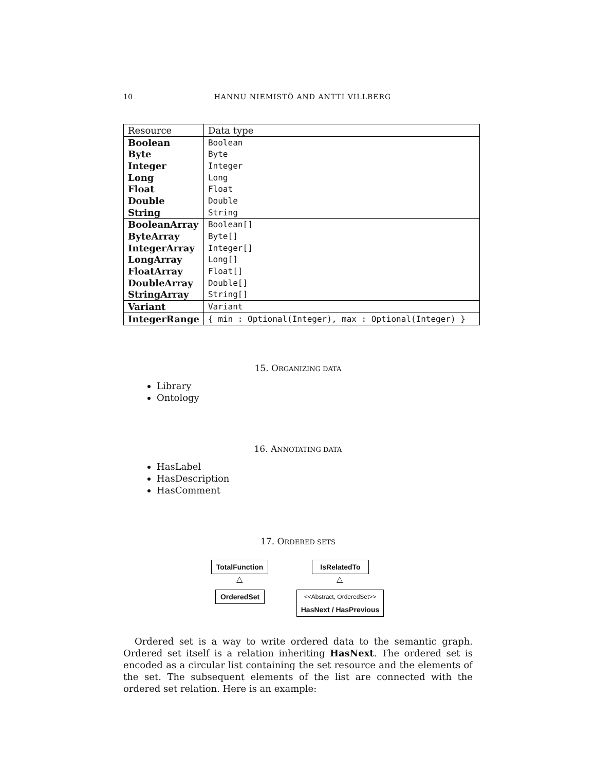10 HANNU NIEMISTÖ AND ANTTI VILLBERG
| Resource | Data type |
| Boolean | Boolean |
| Byte | Byte |
| Integer | Integer |
| Long | Long |
| Float | Float |
| Double | Double |
| String | String |
| BooleanArray | Boolean[] |
| ByteArray | Byte[] |
| IntegerArray | Integer[] |
| LongArray | Long[] |
| FloatArray | Float[] |
| DoubleArray | Double[] |
| StringArray | String[] |
| Variant | Variant |
| IntegerRange | { min : Optional(Integer), max : Optional(Integer) } |
15. ORGANIZING DATA
Library
Ontology
16. ANNOTATING DATA
HasLabel
HasDescription
HasComment
17. ORDERED SETS
TotalFunction
△
OrderedSet
IsRelatedTo
△
<<Abstract, OrderedSet>>
HasNext / HasPrevious
Ordered set is a way to write ordered data to the semantic graph. Ordered set itself is a relation inheriting HasNext. The ordered set is encoded as a circular list containing the set resource and the elements of the set. The subsequent elements of the list are connected with the ordered set relation. Here is an example: